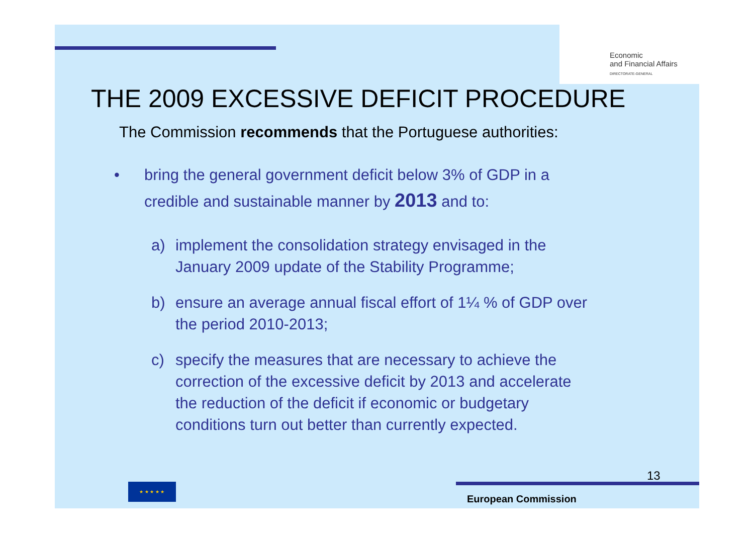Economic
and Financial Affairs
DIRECTORATE-GENERAL
THE 2009 EXCESSIVE DEFICIT PROCEDURE
The Commission recommends that the Portuguese authorities:
• bring the general government deficit below 3% of GDP in a
credible and sustainable manner by 2013 and to:
a) implement the consolidation strategy envisaged in the
January 2009 update of the Stability Programme;
b) ensure an average annual fiscal effort of 1¼ % of GDP over
the period 2010-2013;
c) specify the measures that are necessary to achieve the
correction of the excessive deficit by 2013 and accelerate
the reduction of the deficit if economic or budgetary
conditions turn out better than currently expected.
13
★ ★ ★ ★ ★
European Commission